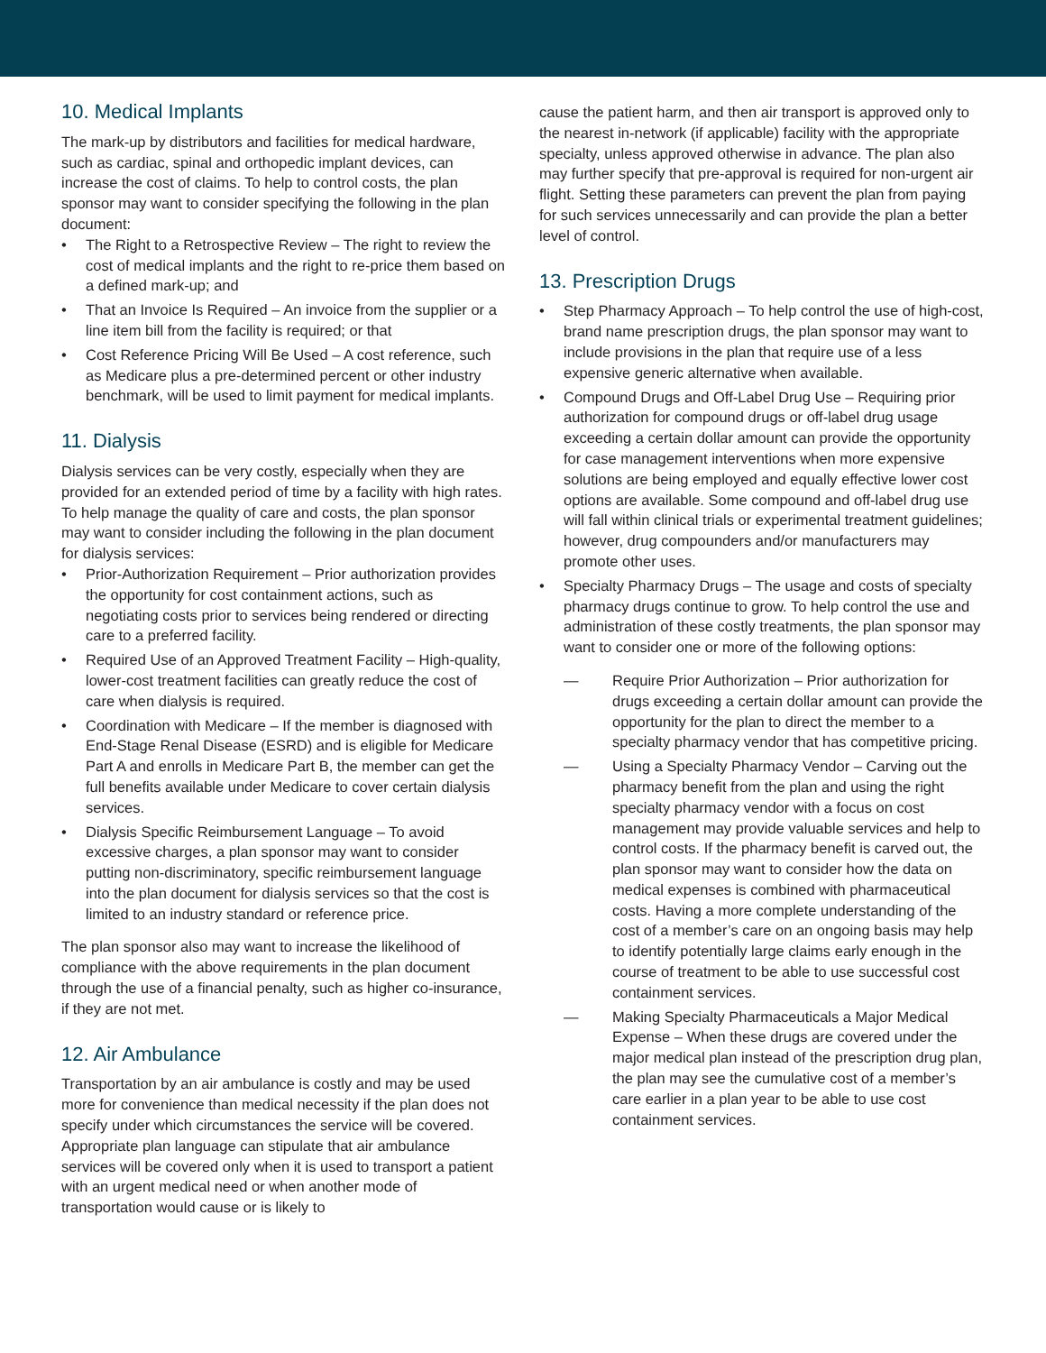10. Medical Implants
The mark-up by distributors and facilities for medical hardware, such as cardiac, spinal and orthopedic implant devices, can increase the cost of claims. To help to control costs, the plan sponsor may want to consider specifying the following in the plan document:
• The Right to a Retrospective Review – The right to review the cost of medical implants and the right to re-price them based on a defined mark-up; and
• That an Invoice Is Required – An invoice from the supplier or a line item bill from the facility is required; or that
• Cost Reference Pricing Will Be Used – A cost reference, such as Medicare plus a pre-determined percent or other industry benchmark, will be used to limit payment for medical implants.
11. Dialysis
Dialysis services can be very costly, especially when they are provided for an extended period of time by a facility with high rates. To help manage the quality of care and costs, the plan sponsor may want to consider including the following in the plan document for dialysis services:
• Prior-Authorization Requirement – Prior authorization provides the opportunity for cost containment actions, such as negotiating costs prior to services being rendered or directing care to a preferred facility.
• Required Use of an Approved Treatment Facility – High-quality, lower-cost treatment facilities can greatly reduce the cost of care when dialysis is required.
• Coordination with Medicare – If the member is diagnosed with End-Stage Renal Disease (ESRD) and is eligible for Medicare Part A and enrolls in Medicare Part B, the member can get the full benefits available under Medicare to cover certain dialysis services.
• Dialysis Specific Reimbursement Language – To avoid excessive charges, a plan sponsor may want to consider putting non-discriminatory, specific reimbursement language into the plan document for dialysis services so that the cost is limited to an industry standard or reference price.
The plan sponsor also may want to increase the likelihood of compliance with the above requirements in the plan document through the use of a financial penalty, such as higher co-insurance, if they are not met.
12. Air Ambulance
Transportation by an air ambulance is costly and may be used more for convenience than medical necessity if the plan does not specify under which circumstances the service will be covered. Appropriate plan language can stipulate that air ambulance services will be covered only when it is used to transport a patient with an urgent medical need or when another mode of transportation would cause or is likely to
cause the patient harm, and then air transport is approved only to the nearest in-network (if applicable) facility with the appropriate specialty, unless approved otherwise in advance. The plan also may further specify that pre-approval is required for non-urgent air flight. Setting these parameters can prevent the plan from paying for such services unnecessarily and can provide the plan a better level of control.
13. Prescription Drugs
• Step Pharmacy Approach – To help control the use of high-cost, brand name prescription drugs, the plan sponsor may want to include provisions in the plan that require use of a less expensive generic alternative when available.
• Compound Drugs and Off-Label Drug Use – Requiring prior authorization for compound drugs or off-label drug usage exceeding a certain dollar amount can provide the opportunity for case management interventions when more expensive solutions are being employed and equally effective lower cost options are available. Some compound and off-label drug use will fall within clinical trials or experimental treatment guidelines; however, drug compounders and/or manufacturers may promote other uses.
• Specialty Pharmacy Drugs – The usage and costs of specialty pharmacy drugs continue to grow. To help control the use and administration of these costly treatments, the plan sponsor may want to consider one or more of the following options:
— Require Prior Authorization – Prior authorization for drugs exceeding a certain dollar amount can provide the opportunity for the plan to direct the member to a specialty pharmacy vendor that has competitive pricing.
— Using a Specialty Pharmacy Vendor – Carving out the pharmacy benefit from the plan and using the right specialty pharmacy vendor with a focus on cost management may provide valuable services and help to control costs. If the pharmacy benefit is carved out, the plan sponsor may want to consider how the data on medical expenses is combined with pharmaceutical costs. Having a more complete understanding of the cost of a member’s care on an ongoing basis may help to identify potentially large claims early enough in the course of treatment to be able to use successful cost containment services.
— Making Specialty Pharmaceuticals a Major Medical Expense – When these drugs are covered under the major medical plan instead of the prescription drug plan, the plan may see the cumulative cost of a member’s care earlier in a plan year to be able to use cost containment services.